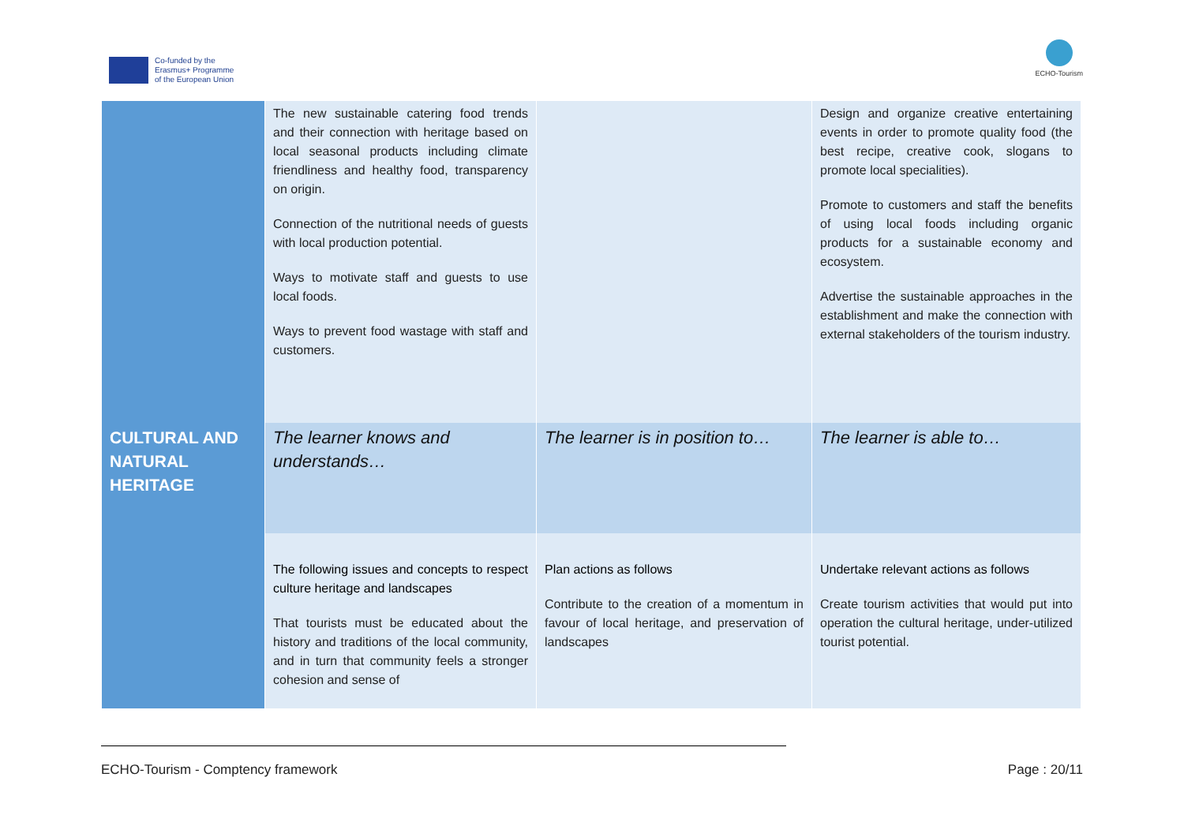Co-funded by the
Erasmus+ Programme
of the European Union
ECHO-Tourism
| | The new sustainable catering food trends and their connection with heritage based on local seasonal products including climate friendliness and healthy food, transparency on origin. Connection of the nutritional needs of guests with local production potential. Ways to motivate staff and guests to use local foods. Ways to prevent food wastage with staff and customers. | | Design and organize creative entertaining events in order to promote quality food (the best recipe, creative cook, slogans to promote local specialities). Promote to customers and staff the benefits of using local foods including organic products for a sustainable economy and ecosystem. Advertise the sustainable approaches in the establishment and make the connection with external stakeholders of the tourism industry. |
| CULTURAL AND NATURAL HERITAGE | The learner knows and understands… | The learner is in position to… | The learner is able to… |
| | The following issues and concepts to respect culture heritage and landscapes That tourists must be educated about the history and traditions of the local community, and in turn that community feels a stronger cohesion and sense of | Plan actions as follows Contribute to the creation of a momentum in favour of local heritage, and preservation of landscapes | Undertake relevant actions as follows Create tourism activities that would put into operation the cultural heritage, under-utilized tourist potential. |
ECHO-Tourism - Comptency framework Page : 20/11